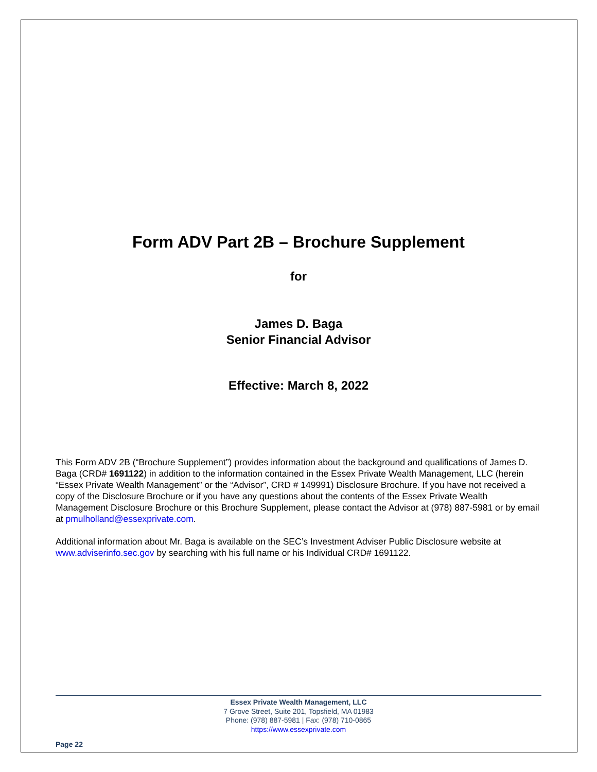Form ADV Part 2B – Brochure Supplement
for
James D. Baga
Senior Financial Advisor
Effective: March 8, 2022
This Form ADV 2B (“Brochure Supplement”) provides information about the background and qualifications of James D. Baga (CRD# 1691122) in addition to the information contained in the Essex Private Wealth Management, LLC (herein “Essex Private Wealth Management” or the “Advisor”, CRD # 149991) Disclosure Brochure. If you have not received a copy of the Disclosure Brochure or if you have any questions about the contents of the Essex Private Wealth Management Disclosure Brochure or this Brochure Supplement, please contact the Advisor at (978) 887-5981 or by email at pmulholland@essexprivate.com.
Additional information about Mr. Baga is available on the SEC’s Investment Adviser Public Disclosure website at www.adviserinfo.sec.gov by searching with his full name or his Individual CRD# 1691122.
Essex Private Wealth Management, LLC
7 Grove Street, Suite 201, Topsfield, MA 01983
Phone: (978) 887-5981 | Fax: (978) 710-0865
https://www.essexprivate.com
Page 22